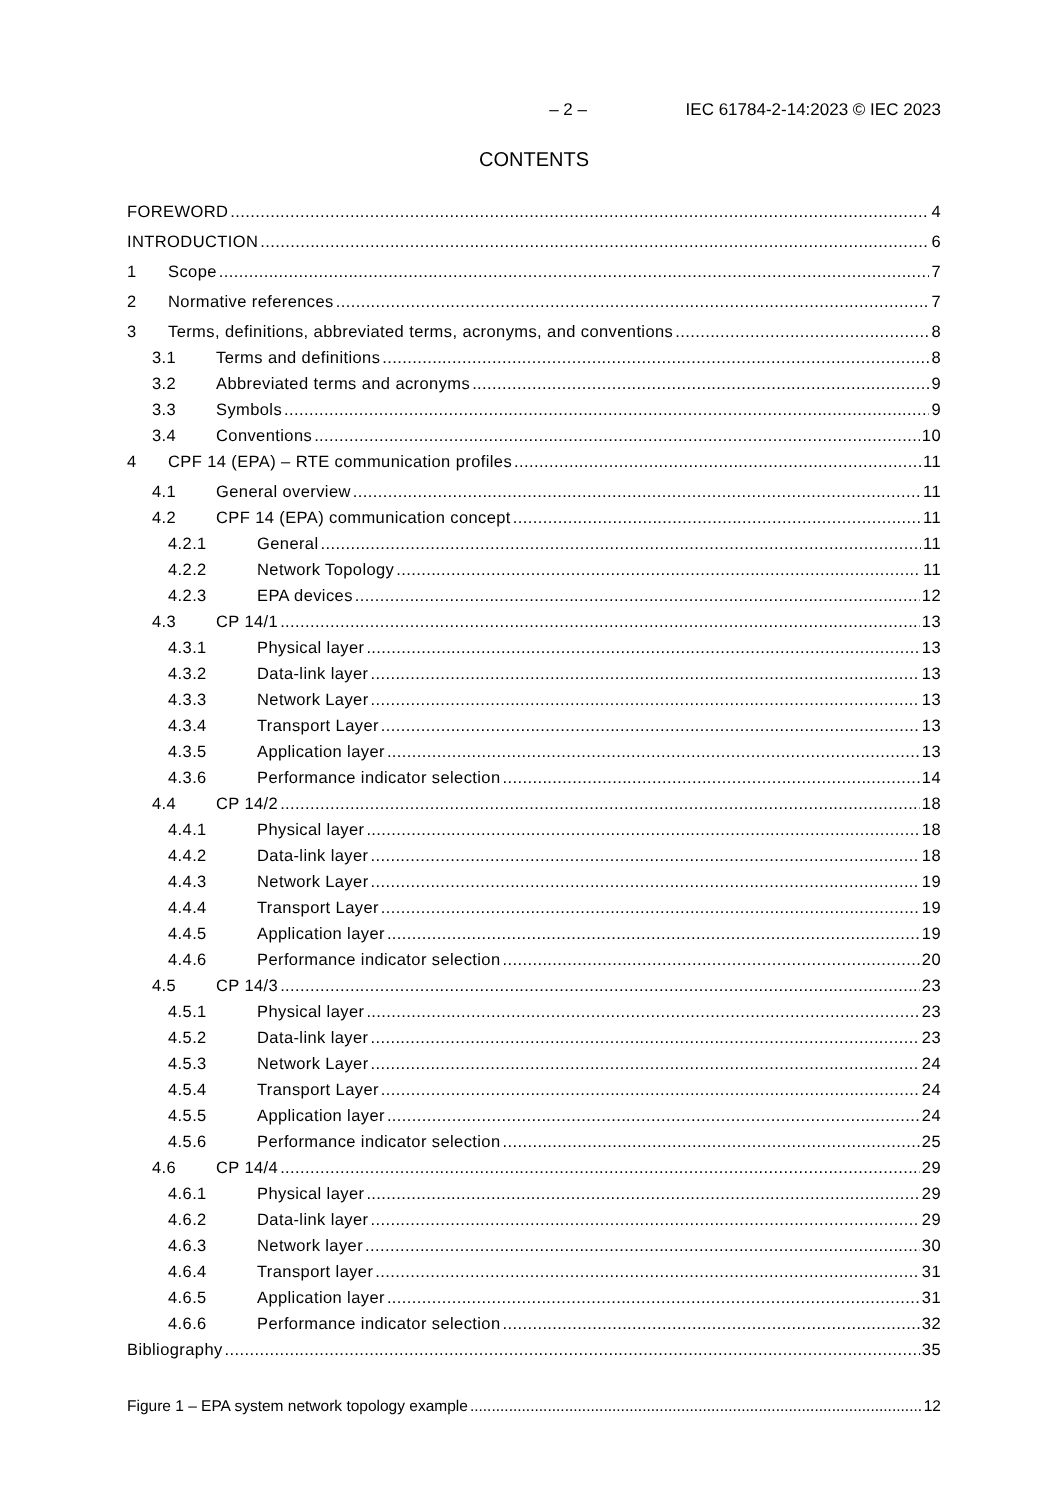– 2 – IEC 61784-2-14:2023 © IEC 2023
CONTENTS
FOREWORD 4
INTRODUCTION 6
1 Scope 7
2 Normative references 7
3 Terms, definitions, abbreviated terms, acronyms, and conventions 8
3.1 Terms and definitions 8
3.2 Abbreviated terms and acronyms 9
3.3 Symbols 9
3.4 Conventions 10
4 CPF 14 (EPA) – RTE communication profiles 11
4.1 General overview 11
4.2 CPF 14 (EPA) communication concept 11
4.2.1 General 11
4.2.2 Network Topology 11
4.2.3 EPA devices 12
4.3 CP 14/1 13
4.3.1 Physical layer 13
4.3.2 Data-link layer 13
4.3.3 Network Layer 13
4.3.4 Transport Layer 13
4.3.5 Application layer 13
4.3.6 Performance indicator selection 14
4.4 CP 14/2 18
4.4.1 Physical layer 18
4.4.2 Data-link layer 18
4.4.3 Network Layer 19
4.4.4 Transport Layer 19
4.4.5 Application layer 19
4.4.6 Performance indicator selection 20
4.5 CP 14/3 23
4.5.1 Physical layer 23
4.5.2 Data-link layer 23
4.5.3 Network Layer 24
4.5.4 Transport Layer 24
4.5.5 Application layer 24
4.5.6 Performance indicator selection 25
4.6 CP 14/4 29
4.6.1 Physical layer 29
4.6.2 Data-link layer 29
4.6.3 Network layer 30
4.6.4 Transport layer 31
4.6.5 Application layer 31
4.6.6 Performance indicator selection 32
Bibliography 35
Figure 1 – EPA system network topology example 12